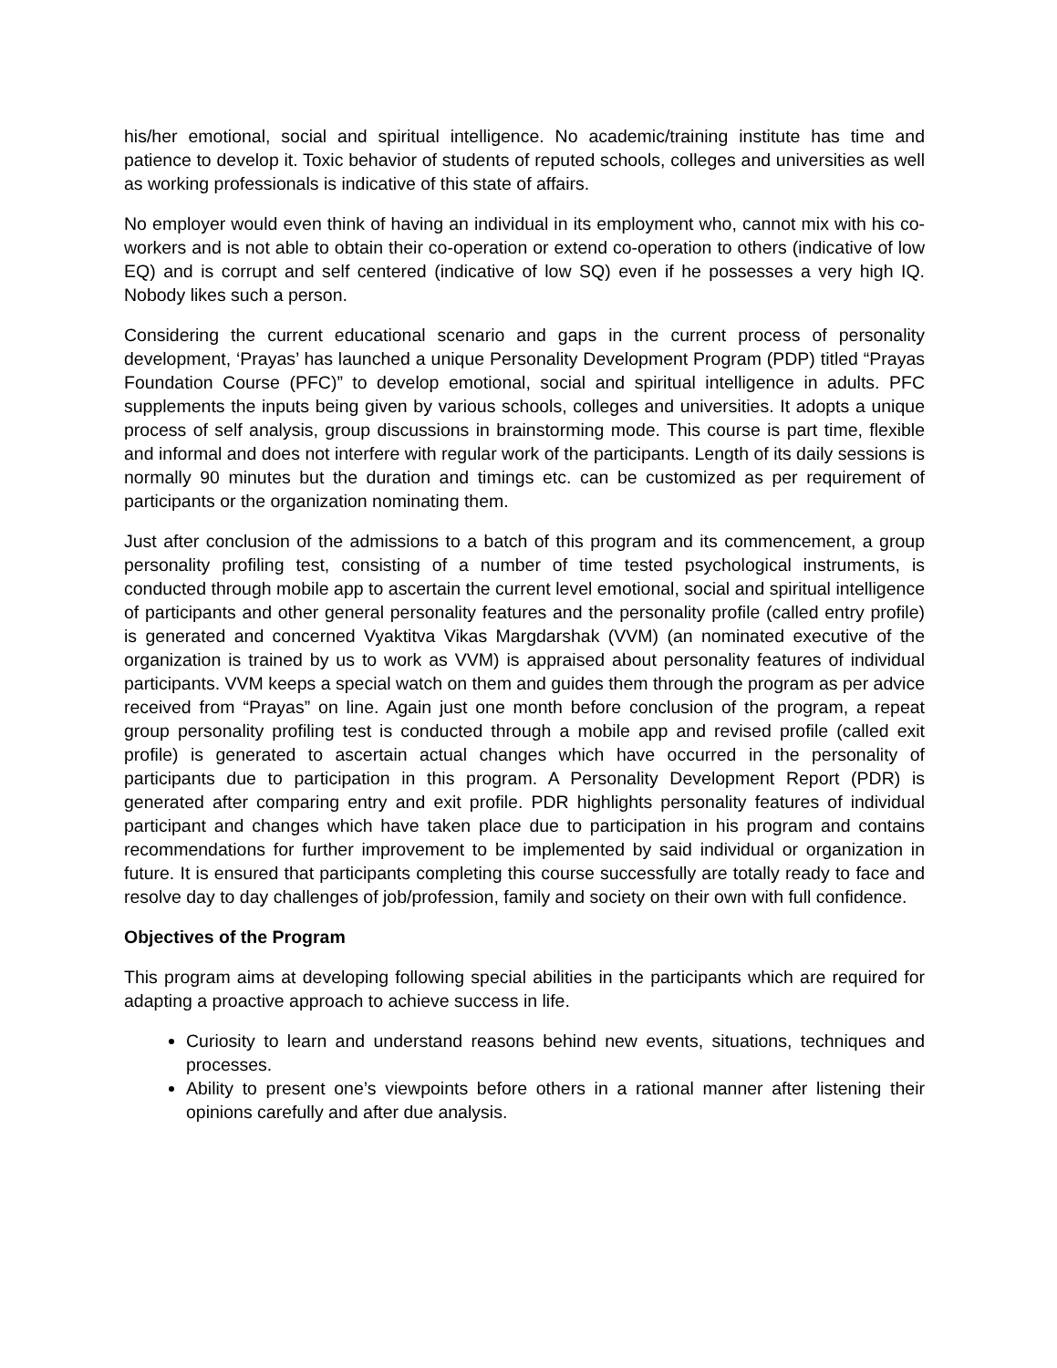his/her emotional, social and spiritual intelligence. No academic/training institute has time and patience to develop it. Toxic behavior of students of reputed schools, colleges and universities as well as working professionals is indicative of this state of affairs.
No employer would even think of having an individual in its employment who, cannot mix with his co-workers and is not able to obtain their co-operation or extend co-operation to others (indicative of low EQ) and is corrupt and self centered (indicative of low SQ) even if he possesses a very high IQ. Nobody likes such a person.
Considering the current educational scenario and gaps in the current process of personality development, ‘Prayas’ has launched a unique Personality Development Program (PDP) titled “Prayas Foundation Course (PFC)” to develop emotional, social and spiritual intelligence in adults. PFC supplements the inputs being given by various schools, colleges and universities. It adopts a unique process of self analysis, group discussions in brainstorming mode. This course is part time, flexible and informal and does not interfere with regular work of the participants. Length of its daily sessions is normally 90 minutes but the duration and timings etc. can be customized as per requirement of participants or the organization nominating them.
Just after conclusion of the admissions to a batch of this program and its commencement, a group personality profiling test, consisting of a number of time tested psychological instruments, is conducted through mobile app to ascertain the current level emotional, social and spiritual intelligence of participants and other general personality features and the personality profile (called entry profile) is generated and concerned Vyaktitva Vikas Margdarshak (VVM) (an nominated executive of the organization is trained by us to work as VVM) is appraised about personality features of individual participants. VVM keeps a special watch on them and guides them through the program as per advice received from “Prayas” on line. Again just one month before conclusion of the program, a repeat group personality profiling test is conducted through a mobile app and revised profile (called exit profile) is generated to ascertain actual changes which have occurred in the personality of participants due to participation in this program. A Personality Development Report (PDR) is generated after comparing entry and exit profile. PDR highlights personality features of individual participant and changes which have taken place due to participation in his program and contains recommendations for further improvement to be implemented by said individual or organization in future. It is ensured that participants completing this course successfully are totally ready to face and resolve day to day challenges of job/profession, family and society on their own with full confidence.
Objectives of the Program
This program aims at developing following special abilities in the participants which are required for adapting a proactive approach to achieve success in life.
Curiosity to learn and understand reasons behind new events, situations, techniques and processes.
Ability to present one’s viewpoints before others in a rational manner after listening their opinions carefully and after due analysis.